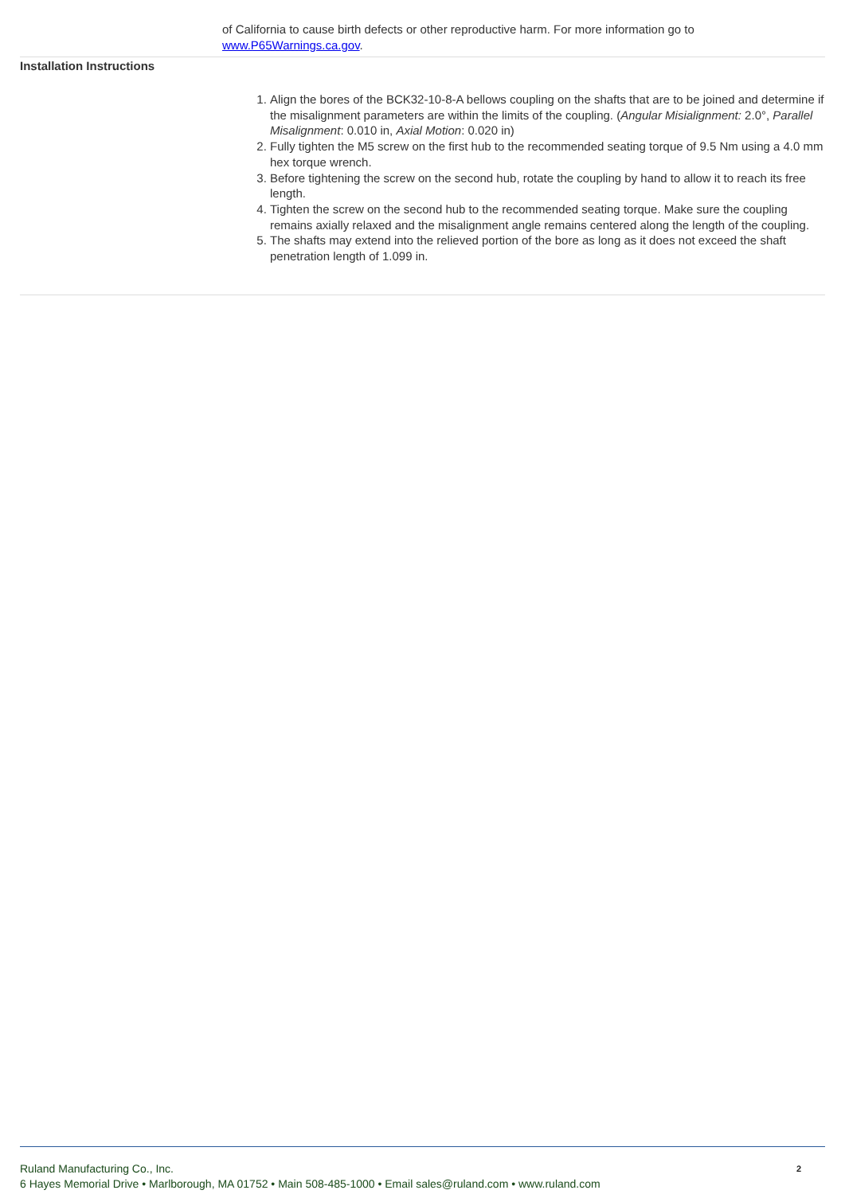of California to cause birth defects or other reproductive harm. For more information go to www.P65Warnings.ca.gov.
Installation Instructions
1. Align the bores of the BCK32-10-8-A bellows coupling on the shafts that are to be joined and determine if the misalignment parameters are within the limits of the coupling. (Angular Misialignment: 2.0°, Parallel Misalignment: 0.010 in, Axial Motion: 0.020 in)
2. Fully tighten the M5 screw on the first hub to the recommended seating torque of 9.5 Nm using a 4.0 mm hex torque wrench.
3. Before tightening the screw on the second hub, rotate the coupling by hand to allow it to reach its free length.
4. Tighten the screw on the second hub to the recommended seating torque. Make sure the coupling remains axially relaxed and the misalignment angle remains centered along the length of the coupling.
5. The shafts may extend into the relieved portion of the bore as long as it does not exceed the shaft penetration length of 1.099 in.
2
Ruland Manufacturing Co., Inc.
6 Hayes Memorial Drive • Marlborough, MA 01752 • Main 508-485-1000 • Email sales@ruland.com • www.ruland.com